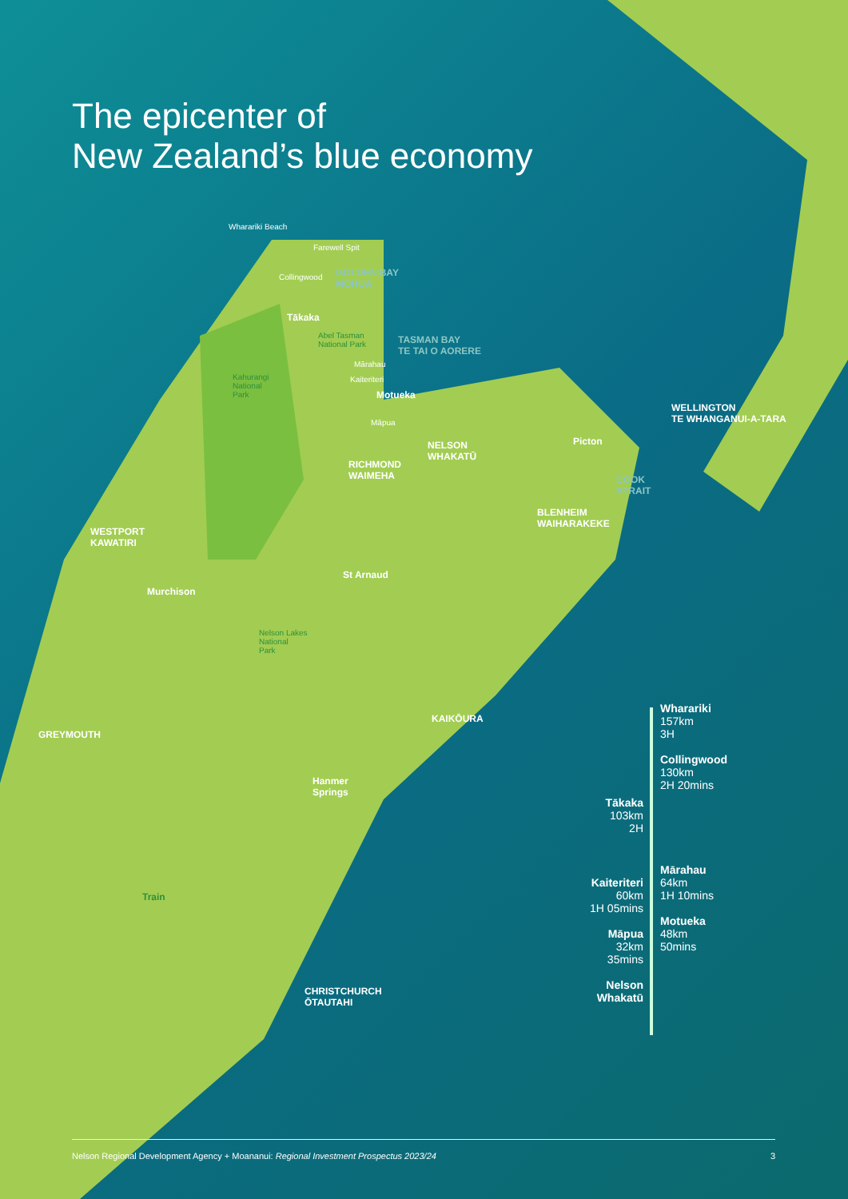The epicenter of
New Zealand’s blue economy
Wharariki Beach
Farewell Spit
Collingwood
GOLDEN BAY
MOHUA
Tākaka
Abel Tasman
National Park
TASMAN BAY
TE TAI O AORERE
Kahurangi
National
Park
Mārahau
Kaiteriteri
Motueka
Māpua
NELSON
WHAKATŪ
RICHMOND
WAIMEHA
Picton
WELLINGTON
TE WHANGANUI-A-TARA
COOK
STRAIT
BLENHEIM
WAIHARAKEKE
WESTPORT
KAWATIRI
St Arnaud
Murchison
Nelson Lakes
National
Park
KAIKŌURA
GREYMOUTH
Hanmer
Springs
Train
CHRISTCHURCH
ŌTAUTAHI
Wharariki
157km
3H
Collingwood
130km
2H 20mins
Tākaka
103km
2H
Mārahau
64km
1H 10mins
Motueka
48km
50mins
Kaiteriteri
60km
1H 05mins
Māpua
32km
35mins
Nelson
Whakatū
Nelson Regional Development Agency + Moananui: Regional Investment Prospectus 2023/24 3